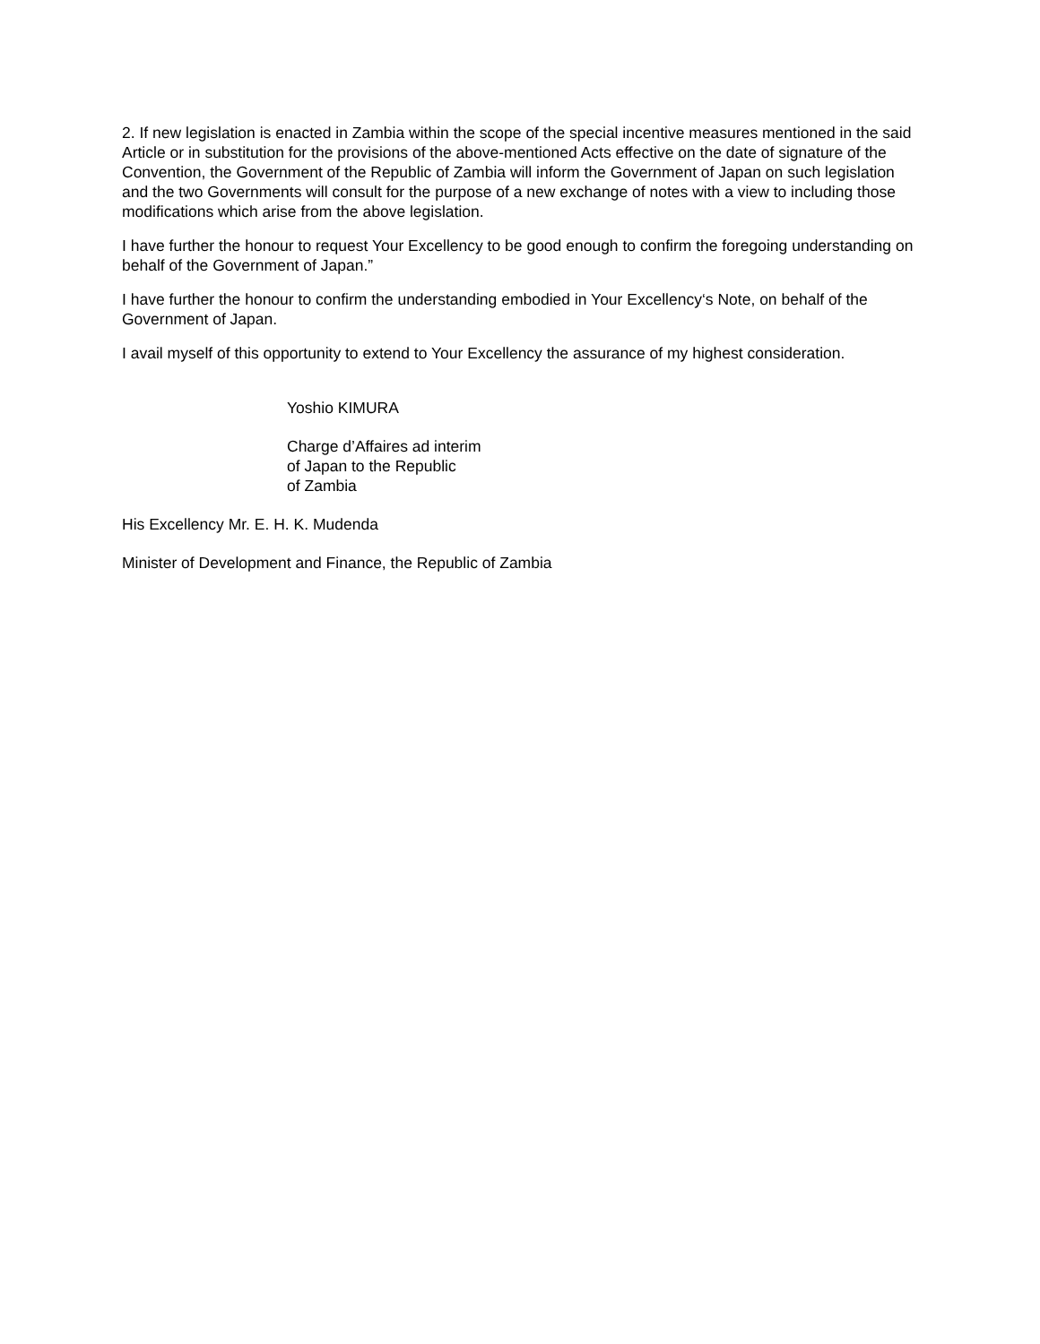2. If new legislation is enacted in Zambia within the scope of the special incentive measures mentioned in the said Article or in substitution for the provisions of the above-mentioned Acts effective on the date of signature of the Convention, the Government of the Republic of Zambia will inform the Government of Japan on such legislation and the two Governments will consult for the purpose of a new exchange of notes with a view to including those modifications which arise from the above legislation.
I have further the honour to request Your Excellency to be good enough to confirm the foregoing understanding on behalf of the Government of Japan.”
I have further the honour to confirm the understanding embodied in Your Excellency‘s Note, on behalf of the Government of Japan.
I avail myself of this opportunity to extend to Your Excellency the assurance of my highest consideration.
Yoshio KIMURA
Charge d’Affaires ad interim
of Japan to the Republic
of Zambia
His Excellency Mr. E. H. K. Mudenda
Minister of Development and Finance, the Republic of Zambia